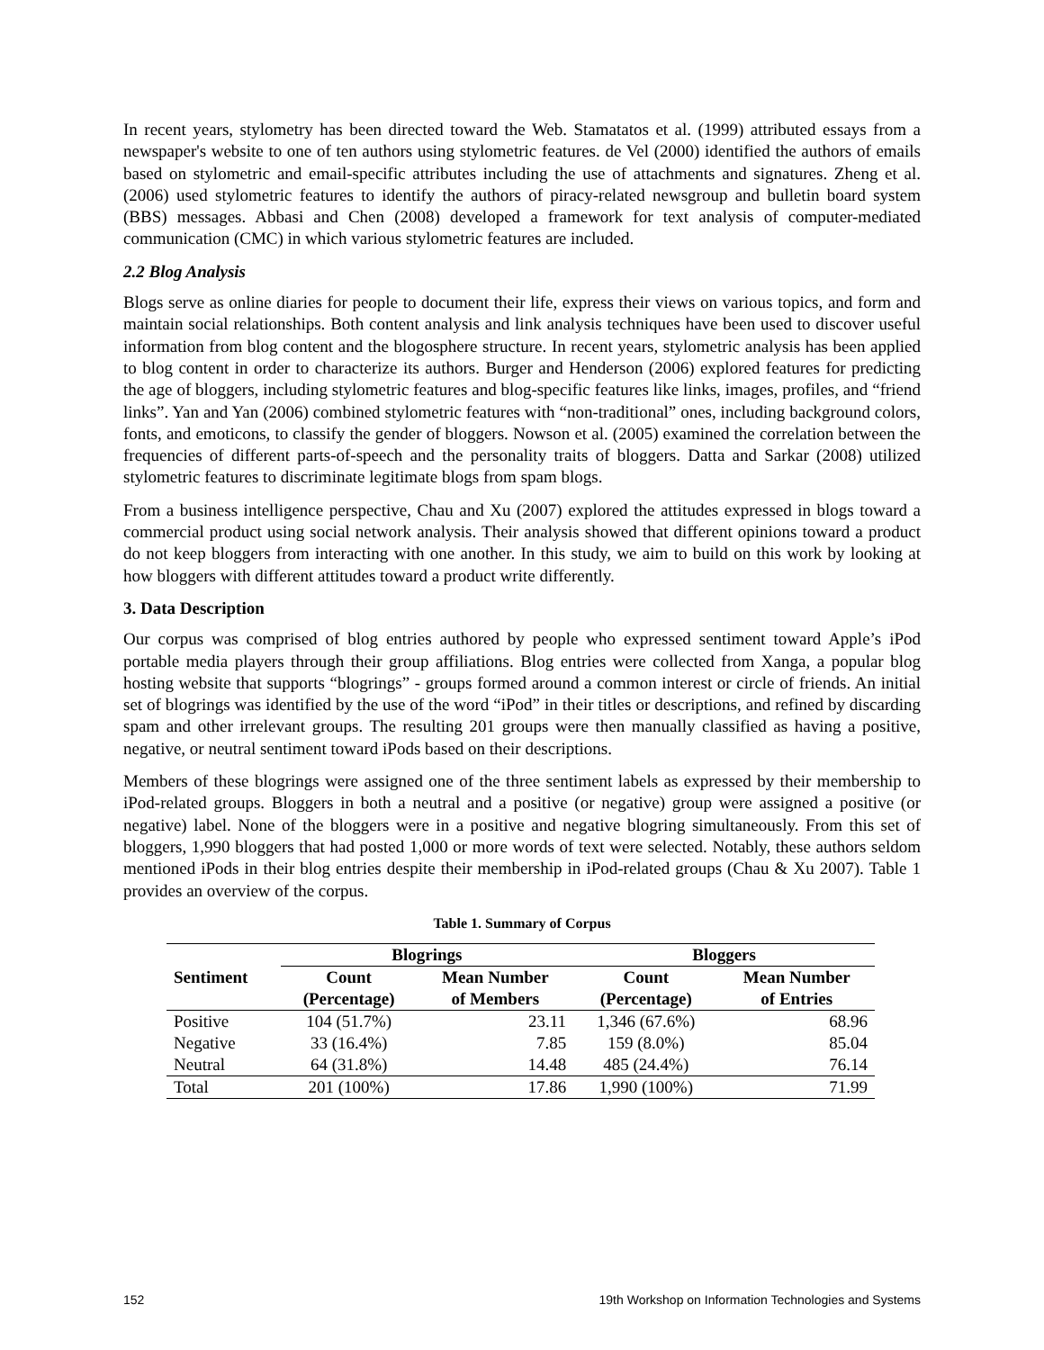In recent years, stylometry has been directed toward the Web. Stamatatos et al. (1999) attributed essays from a newspaper's website to one of ten authors using stylometric features. de Vel (2000) identified the authors of emails based on stylometric and email-specific attributes including the use of attachments and signatures. Zheng et al. (2006) used stylometric features to identify the authors of piracy-related newsgroup and bulletin board system (BBS) messages. Abbasi and Chen (2008) developed a framework for text analysis of computer-mediated communication (CMC) in which various stylometric features are included.
2.2 Blog Analysis
Blogs serve as online diaries for people to document their life, express their views on various topics, and form and maintain social relationships. Both content analysis and link analysis techniques have been used to discover useful information from blog content and the blogosphere structure. In recent years, stylometric analysis has been applied to blog content in order to characterize its authors. Burger and Henderson (2006) explored features for predicting the age of bloggers, including stylometric features and blog-specific features like links, images, profiles, and “friend links”. Yan and Yan (2006) combined stylometric features with “non-traditional” ones, including background colors, fonts, and emoticons, to classify the gender of bloggers. Nowson et al. (2005) examined the correlation between the frequencies of different parts-of-speech and the personality traits of bloggers. Datta and Sarkar (2008) utilized stylometric features to discriminate legitimate blogs from spam blogs.
From a business intelligence perspective, Chau and Xu (2007) explored the attitudes expressed in blogs toward a commercial product using social network analysis. Their analysis showed that different opinions toward a product do not keep bloggers from interacting with one another. In this study, we aim to build on this work by looking at how bloggers with different attitudes toward a product write differently.
3. Data Description
Our corpus was comprised of blog entries authored by people who expressed sentiment toward Apple’s iPod portable media players through their group affiliations. Blog entries were collected from Xanga, a popular blog hosting website that supports “blogrings” - groups formed around a common interest or circle of friends. An initial set of blogrings was identified by the use of the word “iPod” in their titles or descriptions, and refined by discarding spam and other irrelevant groups. The resulting 201 groups were then manually classified as having a positive, negative, or neutral sentiment toward iPods based on their descriptions.
Members of these blogrings were assigned one of the three sentiment labels as expressed by their membership to iPod-related groups. Bloggers in both a neutral and a positive (or negative) group were assigned a positive (or negative) label. None of the bloggers were in a positive and negative blogring simultaneously. From this set of bloggers, 1,990 bloggers that had posted 1,000 or more words of text were selected. Notably, these authors seldom mentioned iPods in their blog entries despite their membership in iPod-related groups (Chau & Xu 2007). Table 1 provides an overview of the corpus.
Table 1. Summary of Corpus
| Sentiment | Blogrings | | Bloggers | |
| --- | --- | --- | --- | --- |
| | Count (Percentage) | Mean Number of Members | Count (Percentage) | Mean Number of Entries |
| Positive | 104 (51.7%) | 23.11 | 1,346 (67.6%) | 68.96 |
| Negative | 33 (16.4%) | 7.85 | 159 (8.0%) | 85.04 |
| Neutral | 64 (31.8%) | 14.48 | 485 (24.4%) | 76.14 |
| Total | 201 (100%) | 17.86 | 1,990 (100%) | 71.99 |
152 19th Workshop on Information Technologies and Systems